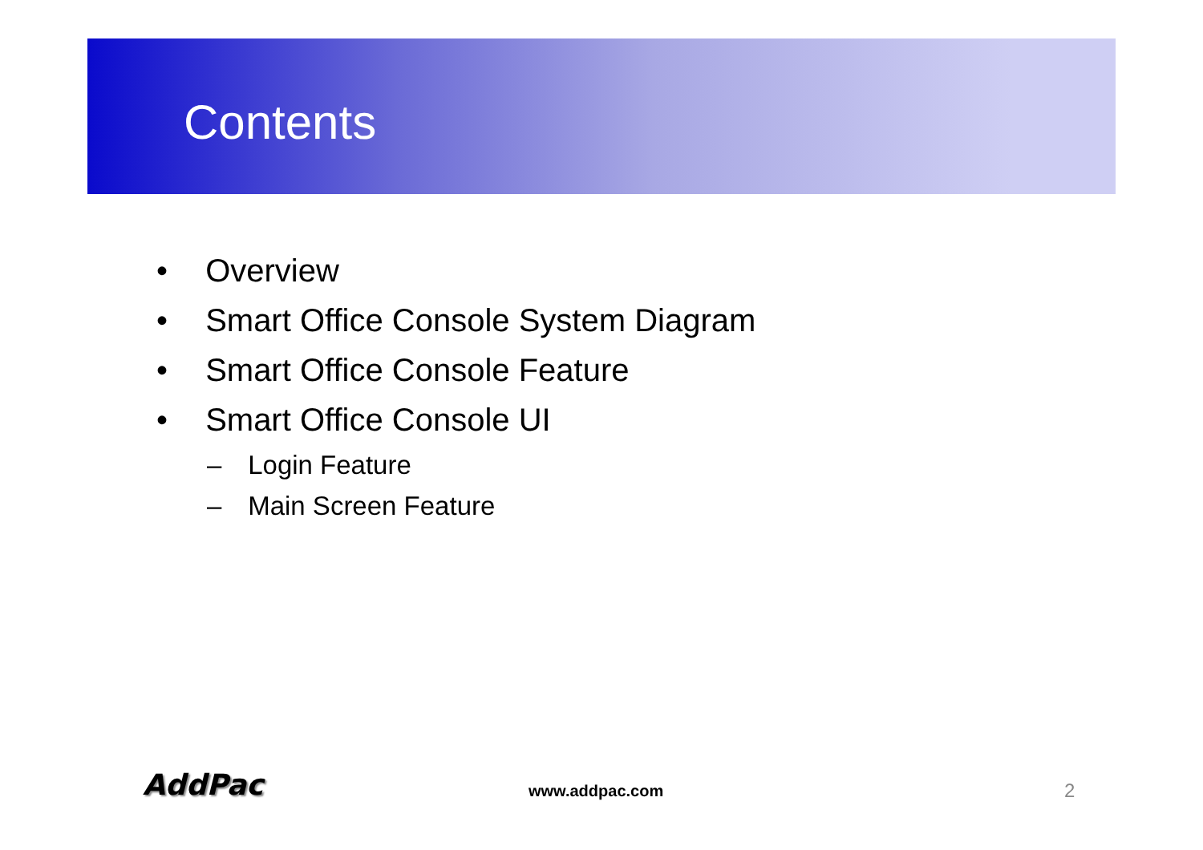Contents
• Overview
• Smart Office Console System Diagram
• Smart Office Console Feature
• Smart Office Console UI
– Login Feature
– Main Screen Feature
AddPac www.addpac.com 2